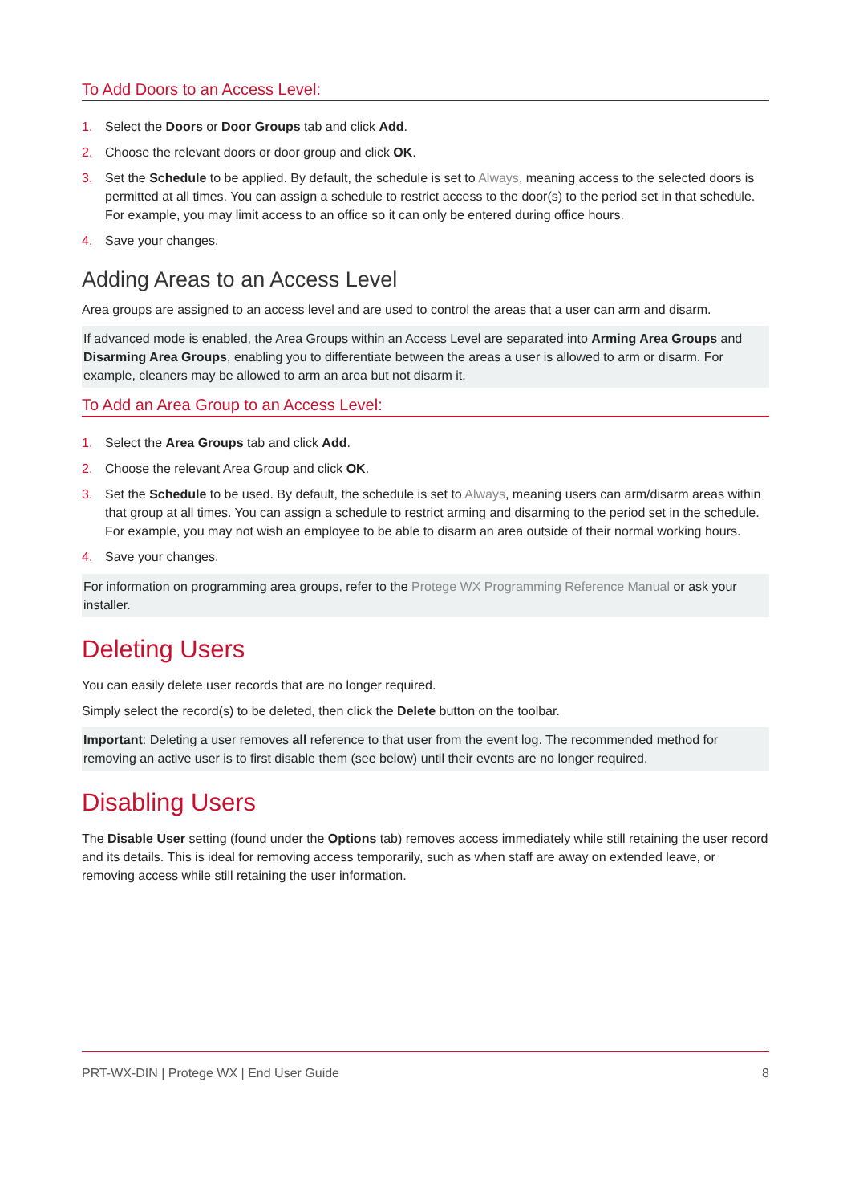To Add Doors to an Access Level:
1. Select the Doors or Door Groups tab and click Add.
2. Choose the relevant doors or door group and click OK.
3. Set the Schedule to be applied. By default, the schedule is set to Always, meaning access to the selected doors is permitted at all times. You can assign a schedule to restrict access to the door(s) to the period set in that schedule. For example, you may limit access to an office so it can only be entered during office hours.
4. Save your changes.
Adding Areas to an Access Level
Area groups are assigned to an access level and are used to control the areas that a user can arm and disarm.
If advanced mode is enabled, the Area Groups within an Access Level are separated into Arming Area Groups and Disarming Area Groups, enabling you to differentiate between the areas a user is allowed to arm or disarm. For example, cleaners may be allowed to arm an area but not disarm it.
To Add an Area Group to an Access Level:
1. Select the Area Groups tab and click Add.
2. Choose the relevant Area Group and click OK.
3. Set the Schedule to be used. By default, the schedule is set to Always, meaning users can arm/disarm areas within that group at all times. You can assign a schedule to restrict arming and disarming to the period set in the schedule. For example, you may not wish an employee to be able to disarm an area outside of their normal working hours.
4. Save your changes.
For information on programming area groups, refer to the Protege WX Programming Reference Manual or ask your installer.
Deleting Users
You can easily delete user records that are no longer required.
Simply select the record(s) to be deleted, then click the Delete button on the toolbar.
Important: Deleting a user removes all reference to that user from the event log. The recommended method for removing an active user is to first disable them (see below) until their events are no longer required.
Disabling Users
The Disable User setting (found under the Options tab) removes access immediately while still retaining the user record and its details. This is ideal for removing access temporarily, such as when staff are away on extended leave, or removing access while still retaining the user information.
PRT-WX-DIN | Protege WX | End User Guide 8